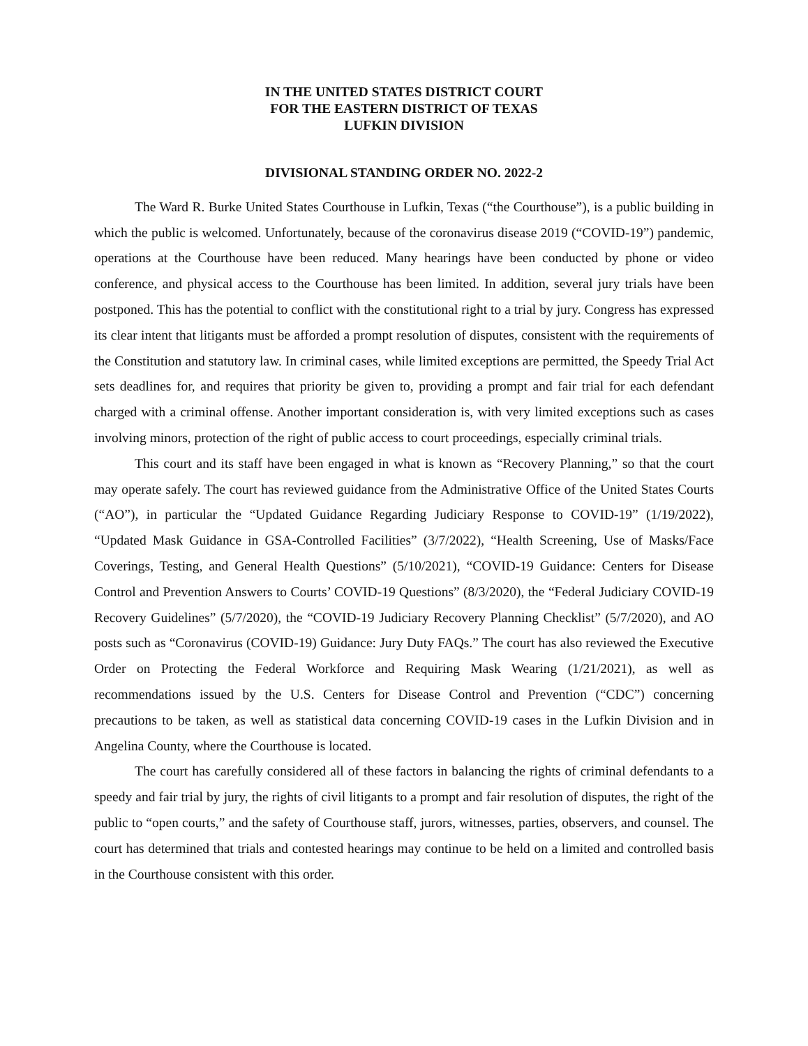IN THE UNITED STATES DISTRICT COURT
FOR THE EASTERN DISTRICT OF TEXAS
LUFKIN DIVISION
DIVISIONAL STANDING ORDER NO. 2022-2
The Ward R. Burke United States Courthouse in Lufkin, Texas (“the Courthouse”), is a public building in which the public is welcomed. Unfortunately, because of the coronavirus disease 2019 (“COVID-19”) pandemic, operations at the Courthouse have been reduced. Many hearings have been conducted by phone or video conference, and physical access to the Courthouse has been limited. In addition, several jury trials have been postponed. This has the potential to conflict with the constitutional right to a trial by jury. Congress has expressed its clear intent that litigants must be afforded a prompt resolution of disputes, consistent with the requirements of the Constitution and statutory law. In criminal cases, while limited exceptions are permitted, the Speedy Trial Act sets deadlines for, and requires that priority be given to, providing a prompt and fair trial for each defendant charged with a criminal offense. Another important consideration is, with very limited exceptions such as cases involving minors, protection of the right of public access to court proceedings, especially criminal trials.
This court and its staff have been engaged in what is known as “Recovery Planning,” so that the court may operate safely. The court has reviewed guidance from the Administrative Office of the United States Courts (“AO”), in particular the “Updated Guidance Regarding Judiciary Response to COVID-19” (1/19/2022), “Updated Mask Guidance in GSA-Controlled Facilities” (3/7/2022), “Health Screening, Use of Masks/Face Coverings, Testing, and General Health Questions” (5/10/2021), “COVID-19 Guidance: Centers for Disease Control and Prevention Answers to Courts’ COVID-19 Questions” (8/3/2020), the “Federal Judiciary COVID-19 Recovery Guidelines” (5/7/2020), the “COVID-19 Judiciary Recovery Planning Checklist” (5/7/2020), and AO posts such as “Coronavirus (COVID-19) Guidance: Jury Duty FAQs.” The court has also reviewed the Executive Order on Protecting the Federal Workforce and Requiring Mask Wearing (1/21/2021), as well as recommendations issued by the U.S. Centers for Disease Control and Prevention (“CDC”) concerning precautions to be taken, as well as statistical data concerning COVID-19 cases in the Lufkin Division and in Angelina County, where the Courthouse is located.
The court has carefully considered all of these factors in balancing the rights of criminal defendants to a speedy and fair trial by jury, the rights of civil litigants to a prompt and fair resolution of disputes, the right of the public to “open courts,” and the safety of Courthouse staff, jurors, witnesses, parties, observers, and counsel. The court has determined that trials and contested hearings may continue to be held on a limited and controlled basis in the Courthouse consistent with this order.